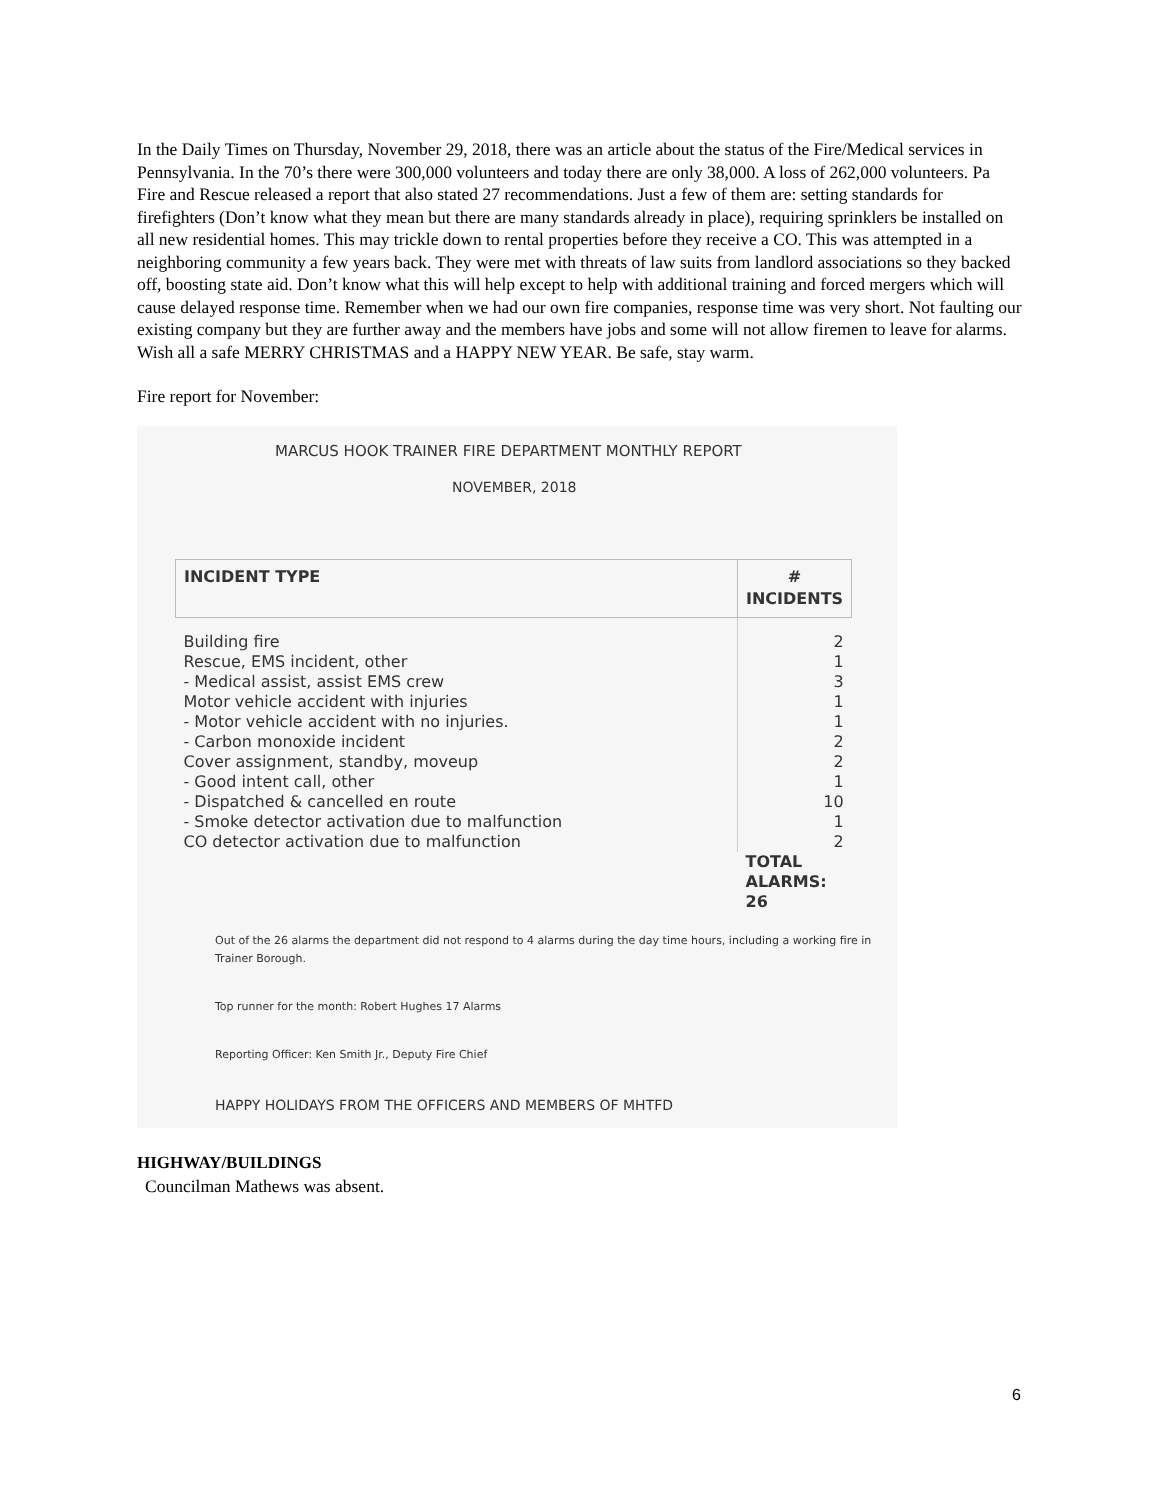In the Daily Times on Thursday, November 29, 2018, there was an article about the status of the Fire/Medical services in Pennsylvania. In the 70’s there were 300,000 volunteers and today there are only 38,000. A loss of 262,000 volunteers. Pa Fire and Rescue released a report that also stated 27 recommendations. Just a few of them are: setting standards for firefighters (Don’t know what they mean but there are many standards already in place), requiring sprinklers be installed on all new residential homes. This may trickle down to rental properties before they receive a CO. This was attempted in a neighboring community a few years back. They were met with threats of law suits from landlord associations so they backed off, boosting state aid. Don’t know what this will help except to help with additional training and forced mergers which will cause delayed response time. Remember when we had our own fire companies, response time was very short. Not faulting our existing company but they are further away and the members have jobs and some will not allow firemen to leave for alarms.
Wish all a safe MERRY CHRISTMAS and a HAPPY NEW YEAR. Be safe, stay warm.
Fire report for November:
MARCUS HOOK TRAINER FIRE DEPARTMENT MONTHLY REPORT
NOVEMBER, 2018
| INCIDENT TYPE | # INCIDENTS |
| --- | --- |
| Building fire | 2 |
| Rescue, EMS incident, other | 1 |
| - Medical assist, assist EMS crew | 3 |
| Motor vehicle accident with injuries | 1 |
| - Motor vehicle accident with no injuries. | 1 |
| - Carbon monoxide incident | 2 |
| Cover assignment, standby, moveup | 2 |
| - Good intent call, other | 1 |
| - Dispatched & cancelled en route | 10 |
| - Smoke detector activation due to malfunction | 1 |
| CO detector activation due to malfunction | 2 |
| | TOTAL ALARMS: 26 |
Out of the 26 alarms the department did not respond to 4 alarms during the day time hours, including a working fire in Trainer Borough.
Top runner for the month: Robert Hughes 17 Alarms
Reporting Officer: Ken Smith Jr., Deputy Fire Chief
HAPPY HOLIDAYS FROM THE OFFICERS AND MEMBERS OF MHTFD
HIGHWAY/BUILDINGS
Councilman Mathews was absent.
6